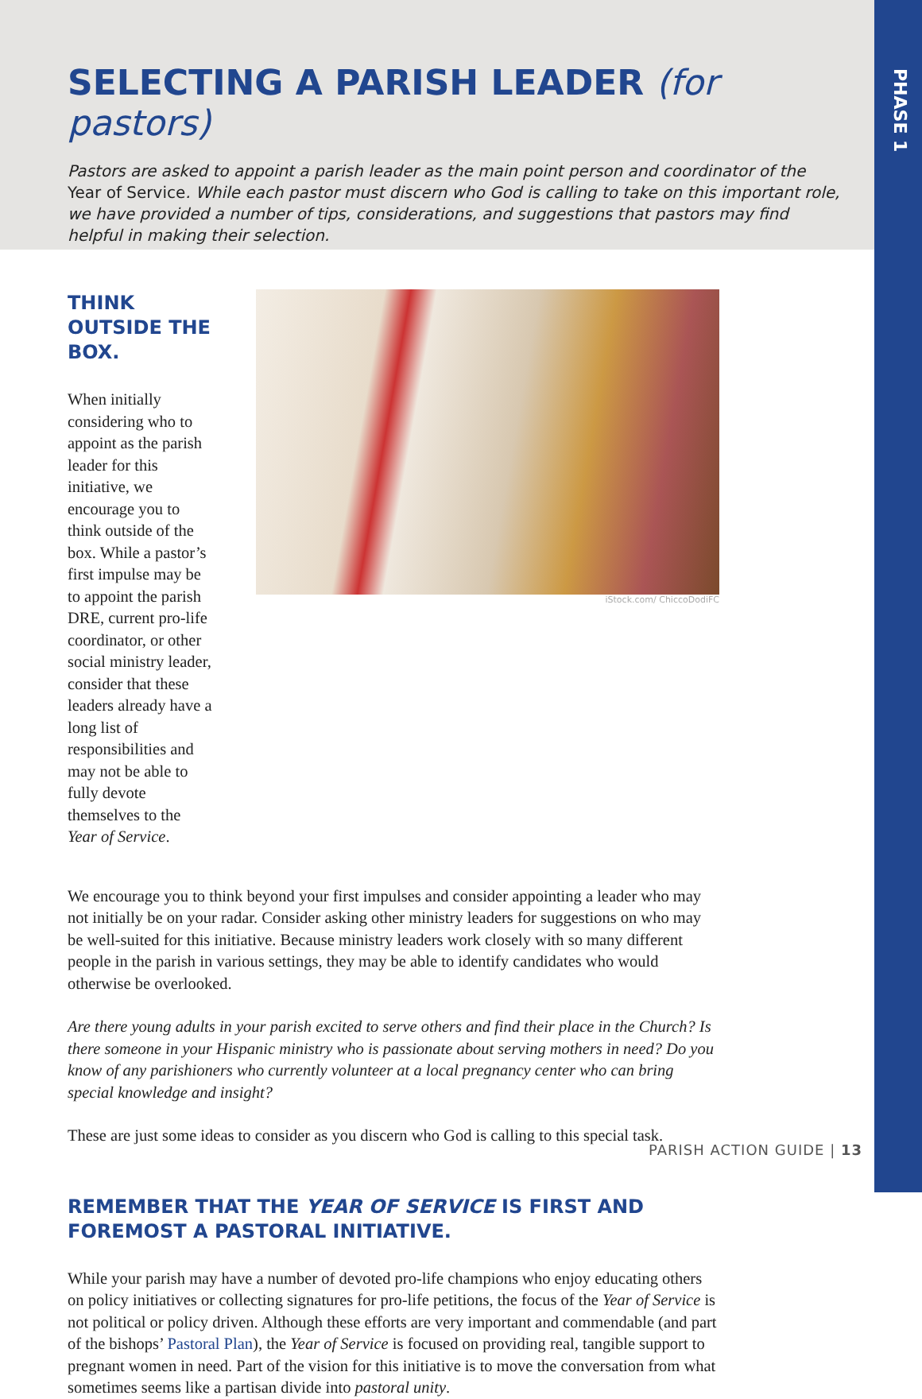PHASE 1
SELECTING A PARISH LEADER (for pastors)
Pastors are asked to appoint a parish leader as the main point person and coordinator of the Year of Service. While each pastor must discern who God is calling to take on this important role, we have provided a number of tips, considerations, and suggestions that pastors may find helpful in making their selection.
THINK OUTSIDE THE BOX.
When initially considering who to appoint as the parish leader for this initiative, we encourage you to think outside of the box. While a pastor’s first impulse may be to appoint the parish DRE, current pro-life coordinator, or other social ministry leader, consider that these leaders already have a long list of responsibilities and may not be able to fully devote themselves to the Year of Service.
iStock.com/ ChiccoDodiFC
We encourage you to think beyond your first impulses and consider appointing a leader who may not initially be on your radar. Consider asking other ministry leaders for suggestions on who may be well-suited for this initiative. Because ministry leaders work closely with so many different people in the parish in various settings, they may be able to identify candidates who would otherwise be overlooked.
Are there young adults in your parish excited to serve others and find their place in the Church? Is there someone in your Hispanic ministry who is passionate about serving mothers in need? Do you know of any parishioners who currently volunteer at a local pregnancy center who can bring special knowledge and insight?
These are just some ideas to consider as you discern who God is calling to this special task.
REMEMBER THAT THE YEAR OF SERVICE IS FIRST AND FOREMOST A PASTORAL INITIATIVE.
While your parish may have a number of devoted pro-life champions who enjoy educating others on policy initiatives or collecting signatures for pro-life petitions, the focus of the Year of Service is not political or policy driven. Although these efforts are very important and commendable (and part of the bishops’ Pastoral Plan), the Year of Service is focused on providing real, tangible support to pregnant women in need. Part of the vision for this initiative is to move the conversation from what sometimes seems like a partisan divide into pastoral unity.
PARISH ACTION GUIDE | 13